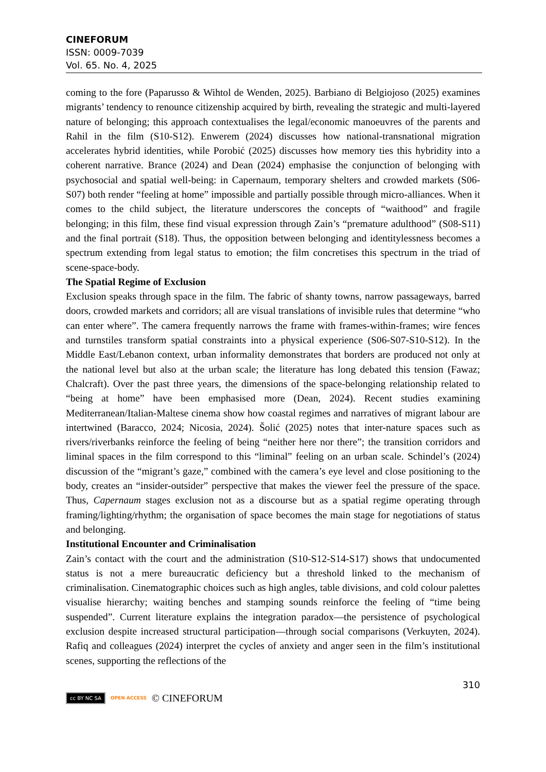CINEFORUM
ISSN: 0009-7039
Vol. 65. No. 4, 2025
coming to the fore (Paparusso & Wihtol de Wenden, 2025). Barbiano di Belgiojoso (2025) examines migrants’ tendency to renounce citizenship acquired by birth, revealing the strategic and multi-layered nature of belonging; this approach contextualises the legal/economic manoeuvres of the parents and Rahil in the film (S10-S12). Enwerem (2024) discusses how national-transnational migration accelerates hybrid identities, while Porobić (2025) discusses how memory ties this hybridity into a coherent narrative. Brance (2024) and Dean (2024) emphasise the conjunction of belonging with psychosocial and spatial well-being: in Capernaum, temporary shelters and crowded markets (S06-S07) both render “feeling at home” impossible and partially possible through micro-alliances. When it comes to the child subject, the literature underscores the concepts of “waithood” and fragile belonging; in this film, these find visual expression through Zain’s “premature adulthood” (S08-S11) and the final portrait (S18). Thus, the opposition between belonging and identitylessness becomes a spectrum extending from legal status to emotion; the film concretises this spectrum in the triad of scene-space-body.
The Spatial Regime of Exclusion
Exclusion speaks through space in the film. The fabric of shanty towns, narrow passageways, barred doors, crowded markets and corridors; all are visual translations of invisible rules that determine “who can enter where”. The camera frequently narrows the frame with frames-within-frames; wire fences and turnstiles transform spatial constraints into a physical experience (S06-S07-S10-S12). In the Middle East/Lebanon context, urban informality demonstrates that borders are produced not only at the national level but also at the urban scale; the literature has long debated this tension (Fawaz; Chalcraft). Over the past three years, the dimensions of the space-belonging relationship related to “being at home” have been emphasised more (Dean, 2024). Recent studies examining Mediterranean/Italian-Maltese cinema show how coastal regimes and narratives of migrant labour are intertwined (Baracco, 2024; Nicosia, 2024). Šolić (2025) notes that inter-nature spaces such as rivers/riverbanks reinforce the feeling of being “neither here nor there”; the transition corridors and liminal spaces in the film correspond to this “liminal” feeling on an urban scale. Schindel’s (2024) discussion of the “migrant’s gaze,” combined with the camera’s eye level and close positioning to the body, creates an “insider-outsider” perspective that makes the viewer feel the pressure of the space. Thus, Capernaum stages exclusion not as a discourse but as a spatial regime operating through framing/lighting/rhythm; the organisation of space becomes the main stage for negotiations of status and belonging.
Institutional Encounter and Criminalisation
Zain’s contact with the court and the administration (S10-S12-S14-S17) shows that undocumented status is not a mere bureaucratic deficiency but a threshold linked to the mechanism of criminalisation. Cinematographic choices such as high angles, table divisions, and cold colour palettes visualise hierarchy; waiting benches and stamping sounds reinforce the feeling of “time being suspended”. Current literature explains the integration paradox—the persistence of psychological exclusion despite increased structural participation—through social comparisons (Verkuyten, 2024). Rafiq and colleagues (2024) interpret the cycles of anxiety and anger seen in the film’s institutional scenes, supporting the reflections of the
310
cc BY NC SA OPEN ACCESS © CINEFORUM